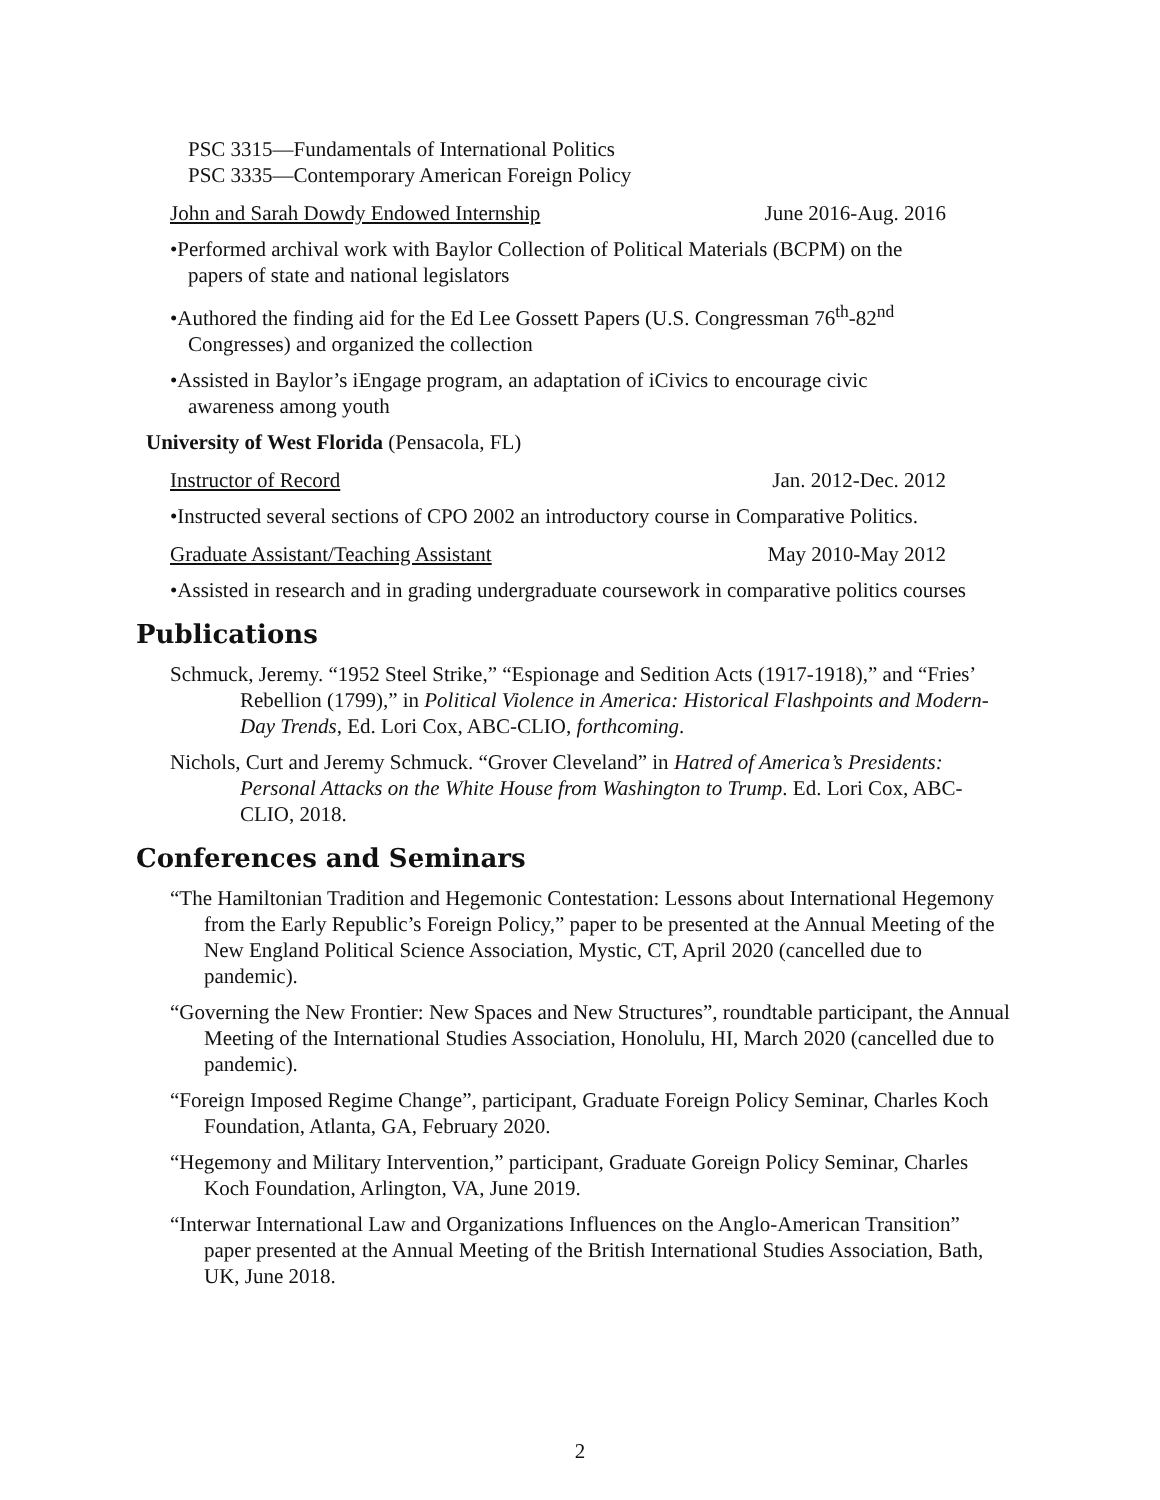PSC 3315—Fundamentals of International Politics
PSC 3335—Contemporary American Foreign Policy
John and Sarah Dowdy Endowed Internship June 2016-Aug. 2016
•Performed archival work with Baylor Collection of Political Materials (BCPM) on the
papers of state and national legislators
•Authored the finding aid for the Ed Lee Gossett Papers (U.S. Congressman 76<sup>th</sup>-82<sup>nd</sup>
Congresses) and organized the collection
•Assisted in Baylor’s iEngage program, an adaptation of iCivics to encourage civic
awareness among youth
University of West Florida (Pensacola, FL)
Instructor of Record Jan. 2012-Dec. 2012
•Instructed several sections of CPO 2002 an introductory course in Comparative Politics.
Graduate Assistant/Teaching Assistant May 2010-May 2012
•Assisted in research and in grading undergraduate coursework in comparative politics courses
Publications
Schmuck, Jeremy. “1952 Steel Strike,” “Espionage and Sedition Acts (1917-1918),” and “Fries’ Rebellion (1799),” in Political Violence in America: Historical Flashpoints and Modern-Day Trends, Ed. Lori Cox, ABC-CLIO, forthcoming.
Nichols, Curt and Jeremy Schmuck. “Grover Cleveland” in Hatred of America’s Presidents: Personal Attacks on the White House from Washington to Trump. Ed. Lori Cox, ABC-CLIO, 2018.
Conferences and Seminars
“The Hamiltonian Tradition and Hegemonic Contestation: Lessons about International Hegemony from the Early Republic’s Foreign Policy,” paper to be presented at the Annual Meeting of the New England Political Science Association, Mystic, CT, April 2020 (cancelled due to pandemic).
“Governing the New Frontier: New Spaces and New Structures”, roundtable participant, the Annual Meeting of the International Studies Association, Honolulu, HI, March 2020 (cancelled due to pandemic).
“Foreign Imposed Regime Change”, participant, Graduate Foreign Policy Seminar, Charles Koch Foundation, Atlanta, GA, February 2020.
“Hegemony and Military Intervention,” participant, Graduate Goreign Policy Seminar, Charles Koch Foundation, Arlington, VA, June 2019.
“Interwar International Law and Organizations Influences on the Anglo-American Transition” paper presented at the Annual Meeting of the British International Studies Association, Bath, UK, June 2018.
2